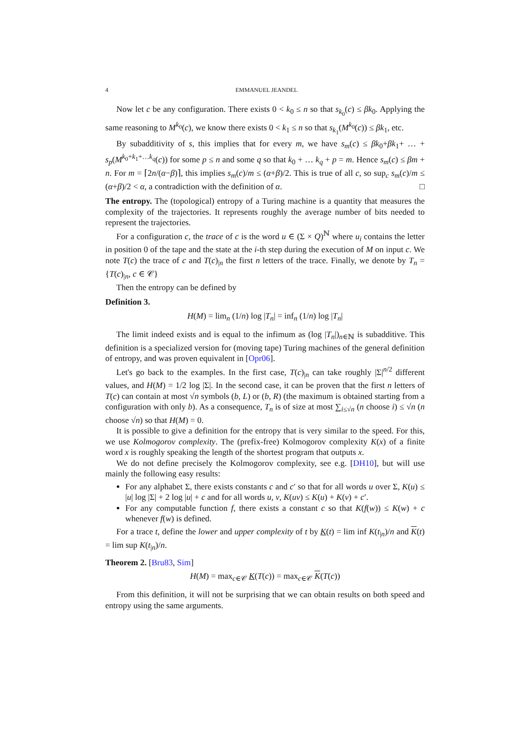4 EMMANUEL JEANDEL
Now let c be any configuration. There exists 0 < k<sub>0</sub> ≤ n so that s<sub>k<sub>0</sub></sub>(c) ≤ βk<sub>0</sub>. Applying the same reasoning to M<sup>k<sub>0</sub></sup>(c), we know there exists 0 < k<sub>1</sub> ≤ n so that s<sub>k<sub>1</sub></sub>(M<sup>k<sub>0</sub></sup>(c)) ≤ βk<sub>1</sub>, etc.
By subadditivity of s, this implies that for every m, we have s<sub>m</sub>(c) ≤ βk<sub>0</sub>+βk<sub>1</sub>+ … + s<sub>p</sub>(M<sup>k<sub>0</sub>+k<sub>1</sub>+…k<sub>q</sub></sup>(c)) for some p ≤ n and some q so that k<sub>0</sub> + … k<sub>q</sub> + p = m. Hence s<sub>m</sub>(c) ≤ βm + n. For m = ⌈2n/(α−β)⌉, this implies s<sub>m</sub>(c)/m ≤ (α+β)/2. This is true of all c, so sup<sub>c</sub> s<sub>m</sub>(c)/m ≤ (α+β)/2 < α, a contradiction with the definition of α. □
The entropy. The (topological) entropy of a Turing machine is a quantity that measures the complexity of the trajectories. It represents roughly the average number of bits needed to represent the trajectories.
For a configuration c, the trace of c is the word u ∈ (Σ × Q)<sup>ℕ</sup> where u<sub>i</sub> contains the letter in position 0 of the tape and the state at the i-th step during the execution of M on input c. We note T(c) the trace of c and T(c)<sub>|n</sub> the first n letters of the trace. Finally, we denote by T<sub>n</sub> = {T(c)<sub>|n</sub>, c ∈ 𝒞}
Then the entropy can be defined by
Definition 3.
H(M) = lim<sub>n</sub> (1/n) log |T<sub>n</sub>| = inf<sub>n</sub> (1/n) log |T<sub>n</sub>|
The limit indeed exists and is equal to the infimum as (log |T<sub>n</sub>|)<sub>n∈ℕ</sub> is subadditive. This definition is a specialized version for (moving tape) Turing machines of the general definition of entropy, and was proven equivalent in [Opr06].
Let's go back to the examples. In the first case, T(c)<sub>|n</sub> can take roughly |Σ|<sup>n/2</sup> different values, and H(M) = 1/2 log |Σ|. In the second case, it can be proven that the first n letters of T(c) can contain at most √n symbols (b, L) or (b, R) (the maximum is obtained starting from a configuration with only b). As a consequence, T<sub>n</sub> is of size at most ∑<sub>i≤√n</sub> (n choose i) ≤ √n (n choose √n) so that H(M) = 0.
It is possible to give a definition for the entropy that is very similar to the speed. For this, we use Kolmogorov complexity. The (prefix-free) Kolmogorov complexity K(x) of a finite word x is roughly speaking the length of the shortest program that outputs x.
We do not define precisely the Kolmogorov complexity, see e.g. [DH10], but will use mainly the following easy results:
For any alphabet Σ, there exists constants c and c′ so that for all words u over Σ, K(u) ≤ |u| log |Σ| + 2 log |u| + c and for all words u, v, K(uv) ≤ K(u) + K(v) + c′.
For any computable function f, there exists a constant c so that K(f(w)) ≤ K(w) + c whenever f(w) is defined.
For a trace t, define the lower and upper complexity of t by K(t) = lim inf K(t<sub>|n</sub>)/n and K(t) = lim sup K(t<sub>|n</sub>)/n.
Theorem 2. [Bru83, Sim]
H(M) = max<sub>c∈𝒞</sub> K(T(c)) = max<sub>c∈𝒞</sub> K(T(c))
From this definition, it will not be surprising that we can obtain results on both speed and entropy using the same arguments.